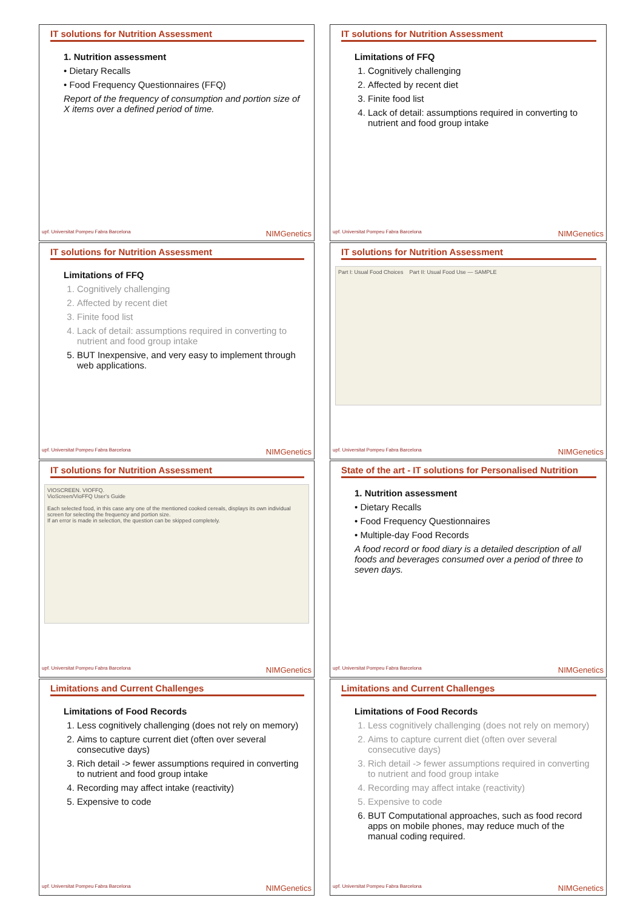IT solutions for Nutrition Assessment
1. Nutrition assessment
• Dietary Recalls
• Food Frequency Questionnaires (FFQ)
Report of the frequency of consumption and portion size of X items over a defined period of time.
upf. Universitat Pompeu Fabra Barcelona NIMGenetics
IT solutions for Nutrition Assessment
Limitations of FFQ
1. Cognitively challenging
2. Affected by recent diet
3. Finite food list
4. Lack of detail: assumptions required in converting to nutrient and food group intake
upf. Universitat Pompeu Fabra Barcelona NIMGenetics
IT solutions for Nutrition Assessment
Limitations of FFQ
1. Cognitively challenging
2. Affected by recent diet
3. Finite food list
4. Lack of detail: assumptions required in converting to nutrient and food group intake
5. BUT Inexpensive, and very easy to implement through web applications.
upf. Universitat Pompeu Fabra Barcelona NIMGenetics
IT solutions for Nutrition Assessment
Part I: Usual Food Choices Part II: Usual Food Use — SAMPLE
upf. Universitat Pompeu Fabra Barcelona NIMGenetics
IT solutions for Nutrition Assessment
VIOSCREEN. VIOFFQ.
VioScreen/VioFFQ User's Guide
Each selected food, in this case any one of the mentioned cooked cereals, displays its own individual screen for selecting the frequency and portion size.
If an error is made in selection, the question can be skipped completely.
upf. Universitat Pompeu Fabra Barcelona NIMGenetics
State of the art - IT solutions for Personalised Nutrition
1. Nutrition assessment
• Dietary Recalls
• Food Frequency Questionnaires
• Multiple-day Food Records
A food record or food diary is a detailed description of all foods and beverages consumed over a period of three to seven days.
upf. Universitat Pompeu Fabra Barcelona NIMGenetics
Limitations and Current Challenges
Limitations of Food Records
1. Less cognitively challenging (does not rely on memory)
2. Aims to capture current diet (often over several consecutive days)
3. Rich detail -> fewer assumptions required in converting to nutrient and food group intake
4. Recording may affect intake (reactivity)
5. Expensive to code
upf. Universitat Pompeu Fabra Barcelona NIMGenetics
Limitations and Current Challenges
Limitations of Food Records
1. Less cognitively challenging (does not rely on memory)
2. Aims to capture current diet (often over several consecutive days)
3. Rich detail -> fewer assumptions required in converting to nutrient and food group intake
4. Recording may affect intake (reactivity)
5. Expensive to code
6. BUT Computational approaches, such as food record apps on mobile phones, may reduce much of the manual coding required.
upf. Universitat Pompeu Fabra Barcelona NIMGenetics